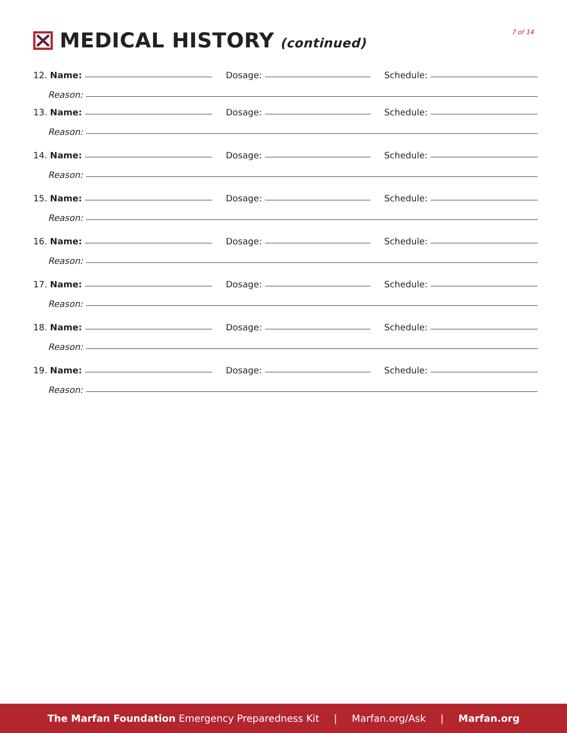MEDICAL HISTORY (continued) 7 of 14
12. Name:
Dosage:
Schedule:
Reason:
13. Name:
Dosage:
Schedule:
Reason:
14. Name:
Dosage:
Schedule:
Reason:
15. Name:
Dosage:
Schedule:
Reason:
16. Name:
Dosage:
Schedule:
Reason:
17. Name:
Dosage:
Schedule:
Reason:
18. Name:
Dosage:
Schedule:
Reason:
19. Name:
Dosage:
Schedule:
Reason:
The Marfan Foundation Emergency Preparedness Kit | Marfan.org/Ask | Marfan.org